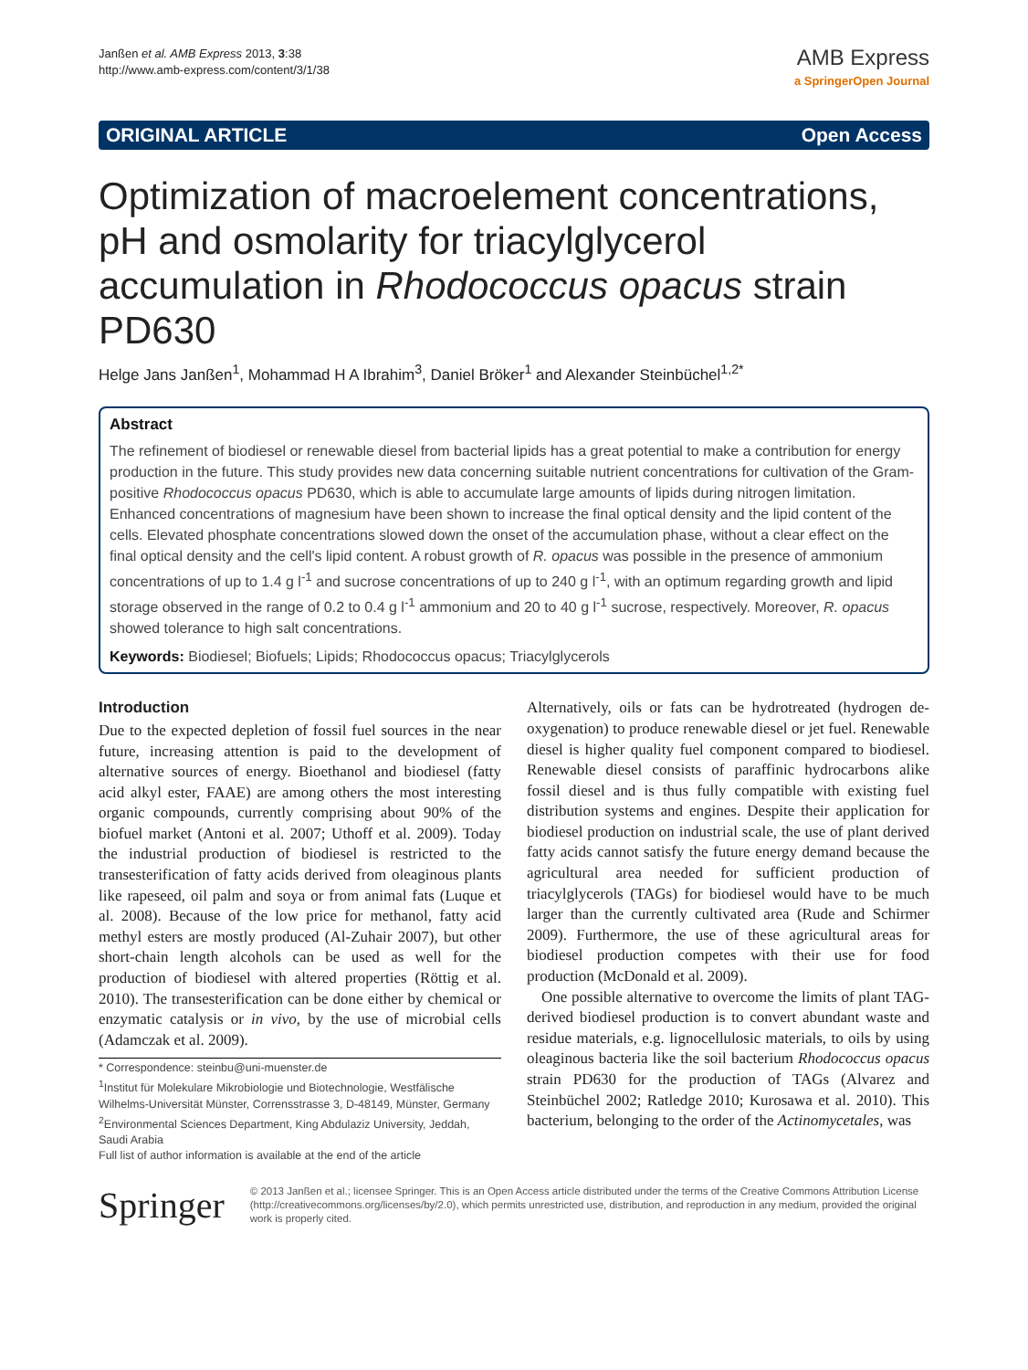Janßen et al. AMB Express 2013, 3:38
http://www.amb-express.com/content/3/1/38
AMB Express
a SpringerOpen Journal
ORIGINAL ARTICLE Open Access
Optimization of macroelement concentrations, pH and osmolarity for triacylglycerol accumulation in Rhodococcus opacus strain PD630
Helge Jans Janßen<sup>1</sup>, Mohammad H A Ibrahim<sup>3</sup>, Daniel Bröker<sup>1</sup> and Alexander Steinbüchel<sup>1,2*</sup>
Abstract
The refinement of biodiesel or renewable diesel from bacterial lipids has a great potential to make a contribution for energy production in the future. This study provides new data concerning suitable nutrient concentrations for cultivation of the Gram-positive Rhodococcus opacus PD630, which is able to accumulate large amounts of lipids during nitrogen limitation. Enhanced concentrations of magnesium have been shown to increase the final optical density and the lipid content of the cells. Elevated phosphate concentrations slowed down the onset of the accumulation phase, without a clear effect on the final optical density and the cell's lipid content. A robust growth of R. opacus was possible in the presence of ammonium concentrations of up to 1.4 g l<sup>-1</sup> and sucrose concentrations of up to 240 g l<sup>-1</sup>, with an optimum regarding growth and lipid storage observed in the range of 0.2 to 0.4 g l<sup>-1</sup> ammonium and 20 to 40 g l<sup>-1</sup> sucrose, respectively. Moreover, R. opacus showed tolerance to high salt concentrations.
Keywords: Biodiesel; Biofuels; Lipids; Rhodococcus opacus; Triacylglycerols
Introduction
Due to the expected depletion of fossil fuel sources in the near future, increasing attention is paid to the development of alternative sources of energy. Bioethanol and biodiesel (fatty acid alkyl ester, FAAE) are among others the most interesting organic compounds, currently comprising about 90% of the biofuel market (Antoni et al. 2007; Uthoff et al. 2009). Today the industrial production of biodiesel is restricted to the transesterification of fatty acids derived from oleaginous plants like rapeseed, oil palm and soya or from animal fats (Luque et al. 2008). Because of the low price for methanol, fatty acid methyl esters are mostly produced (Al-Zuhair 2007), but other short-chain length alcohols can be used as well for the production of biodiesel with altered properties (Röttig et al. 2010). The transesterification can be done either by chemical or enzymatic catalysis or in vivo, by the use of microbial cells (Adamczak et al. 2009).
* Correspondence: steinbu@uni-muenster.de
<sup>1</sup> Institut für Molekulare Mikrobiologie und Biotechnologie, Westfälische Wilhelms-Universität Münster, Corrensstrasse 3, D-48149, Münster, Germany
<sup>2</sup> Environmental Sciences Department, King Abdulaziz University, Jeddah, Saudi Arabia
Full list of author information is available at the end of the article
Alternatively, oils or fats can be hydrotreated (hydrogen de-oxygenation) to produce renewable diesel or jet fuel. Renewable diesel is higher quality fuel component compared to biodiesel. Renewable diesel consists of paraffinic hydrocarbons alike fossil diesel and is thus fully compatible with existing fuel distribution systems and engines. Despite their application for biodiesel production on industrial scale, the use of plant derived fatty acids cannot satisfy the future energy demand because the agricultural area needed for sufficient production of triacylglycerols (TAGs) for biodiesel would have to be much larger than the currently cultivated area (Rude and Schirmer 2009). Furthermore, the use of these agricultural areas for biodiesel production competes with their use for food production (McDonald et al. 2009).
One possible alternative to overcome the limits of plant TAG-derived biodiesel production is to convert abundant waste and residue materials, e.g. lignocellulosic materials, to oils by using oleaginous bacteria like the soil bacterium Rhodococcus opacus strain PD630 for the production of TAGs (Alvarez and Steinbüchel 2002; Ratledge 2010; Kurosawa et al. 2010). This bacterium, belonging to the order of the Actinomycetales, was
Springer
© 2013 Janßen et al.; licensee Springer. This is an Open Access article distributed under the terms of the Creative Commons Attribution License (http://creativecommons.org/licenses/by/2.0), which permits unrestricted use, distribution, and reproduction in any medium, provided the original work is properly cited.